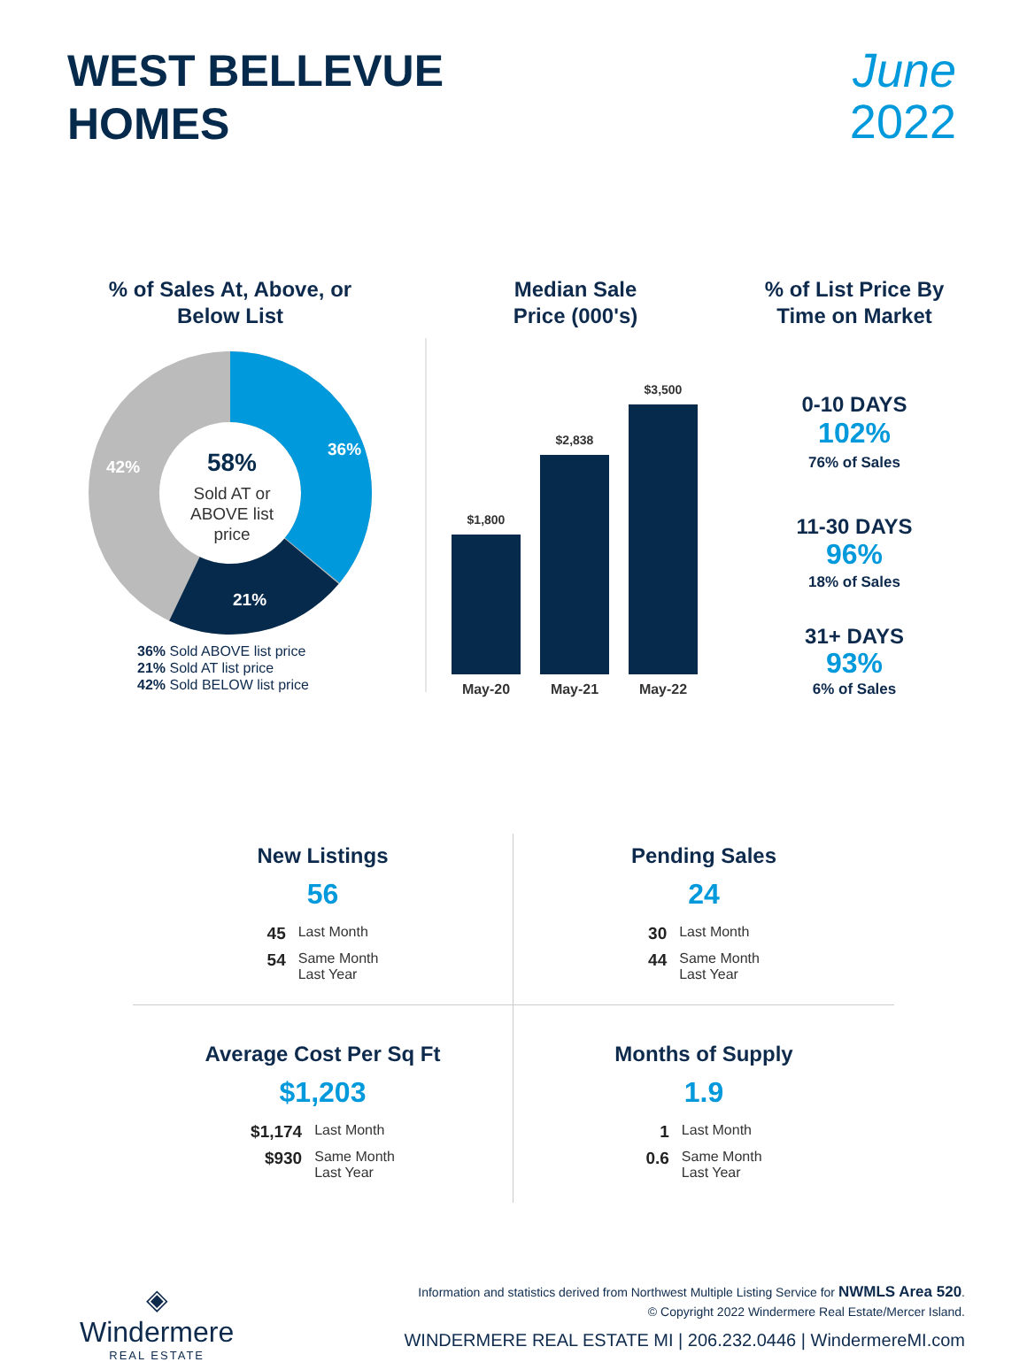WEST BELLEVUE
HOMES
June
2022
% of Sales At, Above, or
Below List
36%
21%
42%
58%
Sold AT or
ABOVE list
price
36% Sold ABOVE list price
21% Sold AT list price
42% Sold BELOW list price
Median Sale
Price (000's)
$1,800
$2,838
$3,500
May-20
May-21
May-22
% of List Price By
Time on Market
0-10 DAYS
102%
76% of Sales
11-30 DAYS
96%
18% of Sales
31+ DAYS
93%
6% of Sales
New Listings
56
| 45 | Last Month |
| 54 | Same Month Last Year |
Pending Sales
24
| 30 | Last Month |
| 44 | Same Month Last Year |
Average Cost Per Sq Ft
$1,203
| $1,174 | Last Month |
| $930 | Same Month Last Year |
Months of Supply
1.9
| 1 | Last Month |
| 0.6 | Same Month Last Year |
◈
Windermere
REAL ESTATE
Information and statistics derived from Northwest Multiple Listing Service for NWMLS Area 520.
© Copyright 2022 Windermere Real Estate/Mercer Island.
WINDERMERE REAL ESTATE MI | 206.232.0446 | WindermereMI.com